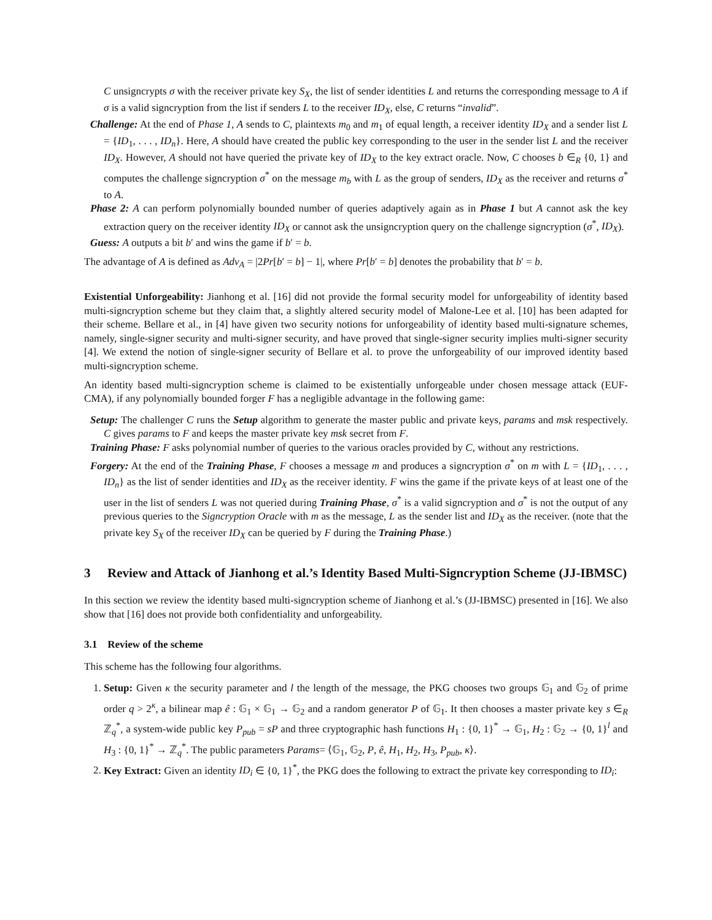C unsigncrypts σ with the receiver private key S<sub>X</sub>, the list of sender identities L and returns the corresponding message to A if σ is a valid signcryption from the list if senders L to the receiver ID<sub>X</sub>, else, C returns “invalid”.
Challenge: At the end of Phase 1, A sends to C, plaintexts m<sub>0</sub> and m<sub>1</sub> of equal length, a receiver identity ID<sub>X</sub> and a sender list L = {ID<sub>1</sub>, . . . , ID<sub>n</sub>}. Here, A should have created the public key corresponding to the user in the sender list L and the receiver ID<sub>X</sub>. However, A should not have queried the private key of ID<sub>X</sub> to the key extract oracle. Now, C chooses b ∈<sub>R</sub> {0, 1} and computes the challenge signcryption σ<sup>*</sup> on the message m<sub>b</sub> with L as the group of senders, ID<sub>X</sub> as the receiver and returns σ<sup>*</sup> to A.
Phase 2: A can perform polynomially bounded number of queries adaptively again as in Phase 1 but A cannot ask the key extraction query on the receiver identity ID<sub>X</sub> or cannot ask the unsigncryption query on the challenge signcryption (σ<sup>*</sup>, ID<sub>X</sub>).
Guess: A outputs a bit b′ and wins the game if b′ = b.
The advantage of A is defined as Adv<sub>A</sub> = |2Pr[b′ = b] − 1|, where Pr[b′ = b] denotes the probability that b′ = b.
Existential Unforgeability: Jianhong et al. [16] did not provide the formal security model for unforgeability of identity based multi-signcryption scheme but they claim that, a slightly altered security model of Malone-Lee et al. [10] has been adapted for their scheme. Bellare et al., in [4] have given two security notions for unforgeability of identity based multi-signature schemes, namely, single-signer security and multi-signer security, and have proved that single-signer security implies multi-signer security [4]. We extend the notion of single-signer security of Bellare et al. to prove the unforgeability of our improved identity based multi-signcryption scheme.
An identity based multi-signcryption scheme is claimed to be existentially unforgeable under chosen message attack (EUF-CMA), if any polynomially bounded forger F has a negligible advantage in the following game:
Setup: The challenger C runs the Setup algorithm to generate the master public and private keys, params and msk respectively. C gives params to F and keeps the master private key msk secret from F.
Training Phase: F asks polynomial number of queries to the various oracles provided by C, without any restrictions.
Forgery: At the end of the Training Phase, F chooses a message m and produces a signcryption σ<sup>*</sup> on m with L = {ID<sub>1</sub>, . . . , ID<sub>n</sub>} as the list of sender identities and ID<sub>X</sub> as the receiver identity. F wins the game if the private keys of at least one of the user in the list of senders L was not queried during Training Phase, σ<sup>*</sup> is a valid signcryption and σ<sup>*</sup> is not the output of any previous queries to the Signcryption Oracle with m as the message, L as the sender list and ID<sub>X</sub> as the receiver. (note that the private key S<sub>X</sub> of the receiver ID<sub>X</sub> can be queried by F during the Training Phase.)
3 Review and Attack of Jianhong et al.’s Identity Based Multi-Signcryption Scheme (JJ-IBMSC)
In this section we review the identity based multi-signcryption scheme of Jianhong et al.’s (JJ-IBMSC) presented in [16]. We also show that [16] does not provide both confidentiality and unforgeability.
3.1 Review of the scheme
This scheme has the following four algorithms.
1. Setup: Given κ the security parameter and l the length of the message, the PKG chooses two groups 𝔾<sub>1</sub> and 𝔾<sub>2</sub> of prime order q > 2<sup>κ</sup>, a bilinear map ê : 𝔾<sub>1</sub> × 𝔾<sub>1</sub> → 𝔾<sub>2</sub> and a random generator P of 𝔾<sub>1</sub>. It then chooses a master private key s ∈<sub>R</sub> ℤ<sub>q</sub><sup>*</sup>, a system-wide public key P<sub>pub</sub> = sP and three cryptographic hash functions H<sub>1</sub> : {0, 1}<sup>*</sup> → 𝔾<sub>1</sub>, H<sub>2</sub> : 𝔾<sub>2</sub> → {0, 1}<sup>l</sup> and H<sub>3</sub> : {0, 1}<sup>*</sup> → ℤ<sub>q</sub><sup>*</sup>. The public parameters Params= ⟨𝔾<sub>1</sub>, 𝔾<sub>2</sub>, P, ê, H<sub>1</sub>, H<sub>2</sub>, H<sub>3</sub>, P<sub>pub</sub>, κ⟩.
2. Key Extract: Given an identity ID<sub>i</sub> ∈ {0, 1}<sup>*</sup>, the PKG does the following to extract the private key corresponding to ID<sub>i</sub>: